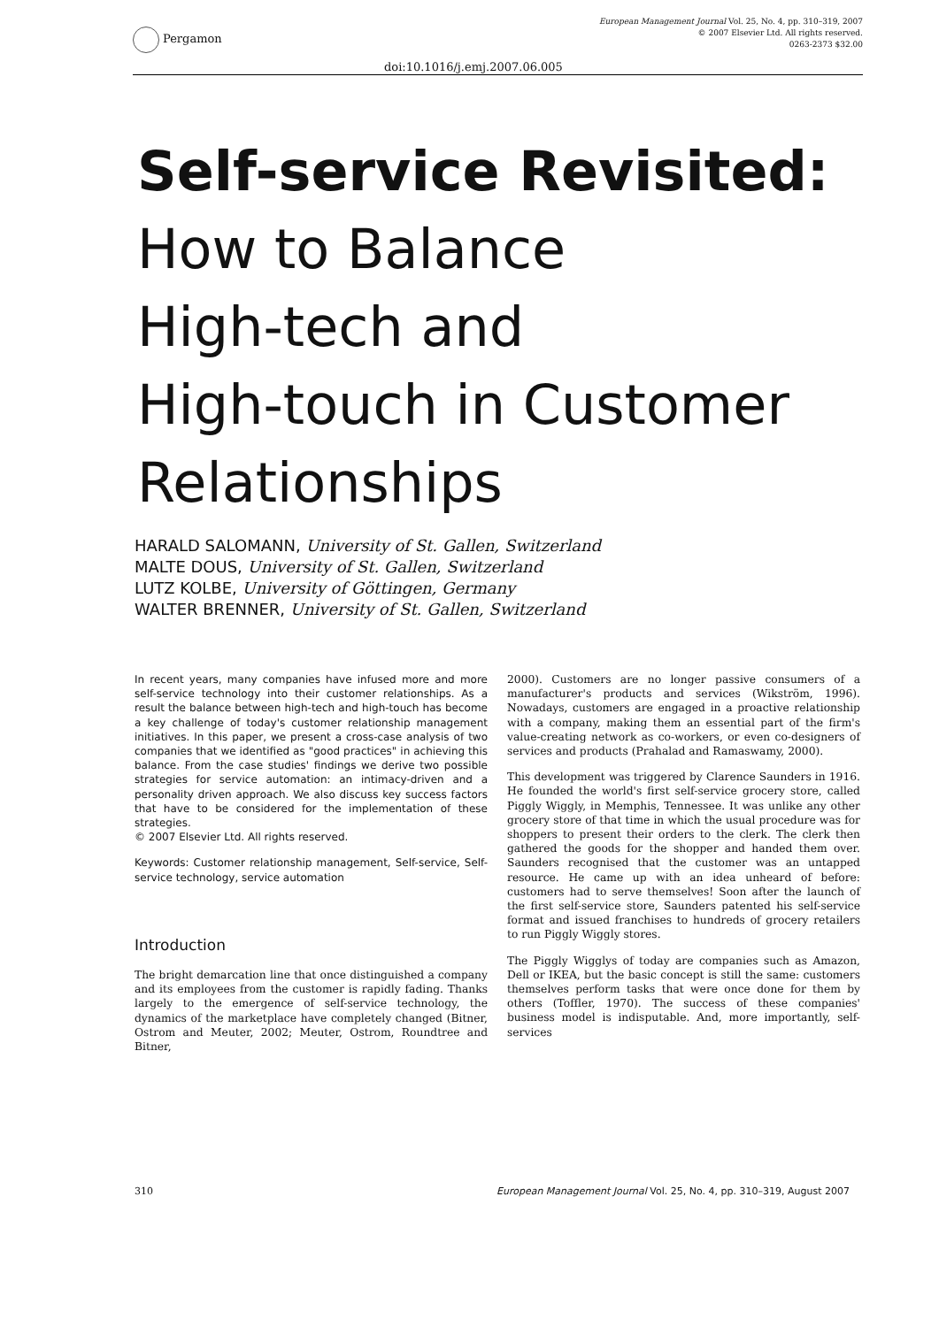Pergamon
European Management Journal Vol. 25, No. 4, pp. 310–319, 2007
© 2007 Elsevier Ltd. All rights reserved.
0263-2373 $32.00
doi:10.1016/j.emj.2007.06.005
Self-service Revisited:
How to Balance
High-tech and
High-touch in Customer
Relationships
HARALD SALOMANN, University of St. Gallen, Switzerland
MALTE DOUS, University of St. Gallen, Switzerland
LUTZ KOLBE, University of Göttingen, Germany
WALTER BRENNER, University of St. Gallen, Switzerland
In recent years, many companies have infused more and more self-service technology into their customer relationships. As a result the balance between high-tech and high-touch has become a key challenge of today's customer relationship management initiatives. In this paper, we present a cross-case analysis of two companies that we identified as "good practices" in achieving this balance. From the case studies' findings we derive two possible strategies for service automation: an intimacy-driven and a personality driven approach. We also discuss key success factors that have to be considered for the implementation of these strategies.
© 2007 Elsevier Ltd. All rights reserved.
Keywords: Customer relationship management, Self-service, Self-service technology, service automation
Introduction
The bright demarcation line that once distinguished a company and its employees from the customer is rapidly fading. Thanks largely to the emergence of self-service technology, the dynamics of the marketplace have completely changed (Bitner, Ostrom and Meuter, 2002; Meuter, Ostrom, Roundtree and Bitner,
2000). Customers are no longer passive consumers of a manufacturer's products and services (Wikström, 1996). Nowadays, customers are engaged in a proactive relationship with a company, making them an essential part of the firm's value-creating network as co-workers, or even co-designers of services and products (Prahalad and Ramaswamy, 2000).
This development was triggered by Clarence Saunders in 1916. He founded the world's first self-service grocery store, called Piggly Wiggly, in Memphis, Tennessee. It was unlike any other grocery store of that time in which the usual procedure was for shoppers to present their orders to the clerk. The clerk then gathered the goods for the shopper and handed them over. Saunders recognised that the customer was an untapped resource. He came up with an idea unheard of before: customers had to serve themselves! Soon after the launch of the first self-service store, Saunders patented his self-service format and issued franchises to hundreds of grocery retailers to run Piggly Wiggly stores.
The Piggly Wigglys of today are companies such as Amazon, Dell or IKEA, but the basic concept is still the same: customers themselves perform tasks that were once done for them by others (Toffler, 1970). The success of these companies' business model is indisputable. And, more importantly, self-services
310 European Management Journal Vol. 25, No. 4, pp. 310–319, August 2007